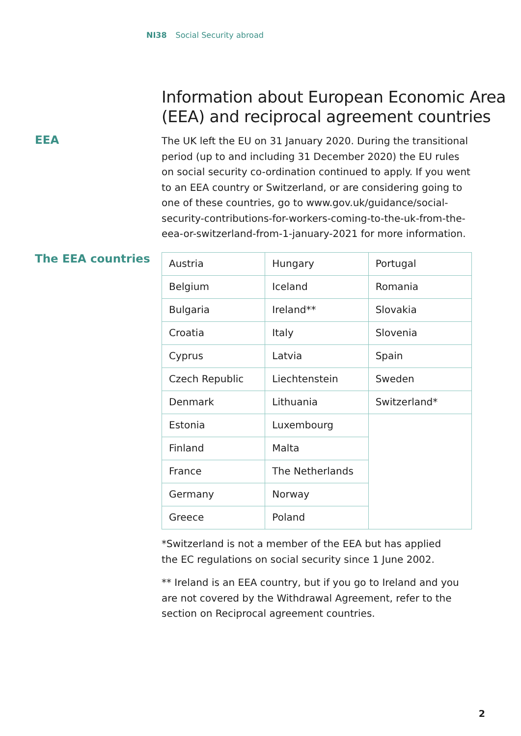NI38 Social Security abroad
Information about European Economic Area (EEA) and reciprocal agreement countries
EEA
The UK left the EU on 31 January 2020. During the transitional period (up to and including 31 December 2020) the EU rules on social security co-ordination continued to apply. If you went to an EEA country or Switzerland, or are considering going to one of these countries, go to www.gov.uk/guidance/social-security-contributions-for-workers-coming-to-the-uk-from-the-eea-or-switzerland-from-1-january-2021 for more information.
The EEA countries
| Austria | Hungary | Portugal |
| Belgium | Iceland | Romania |
| Bulgaria | Ireland** | Slovakia |
| Croatia | Italy | Slovenia |
| Cyprus | Latvia | Spain |
| Czech Republic | Liechtenstein | Sweden |
| Denmark | Lithuania | Switzerland* |
| Estonia | Luxembourg | |
| Finland | Malta | |
| France | The Netherlands | |
| Germany | Norway | |
| Greece | Poland | |
*Switzerland is not a member of the EEA but has applied
the EC regulations on social security since 1 June 2002.
** Ireland is an EEA country, but if you go to Ireland and you are not covered by the Withdrawal Agreement, refer to the section on Reciprocal agreement countries.
2